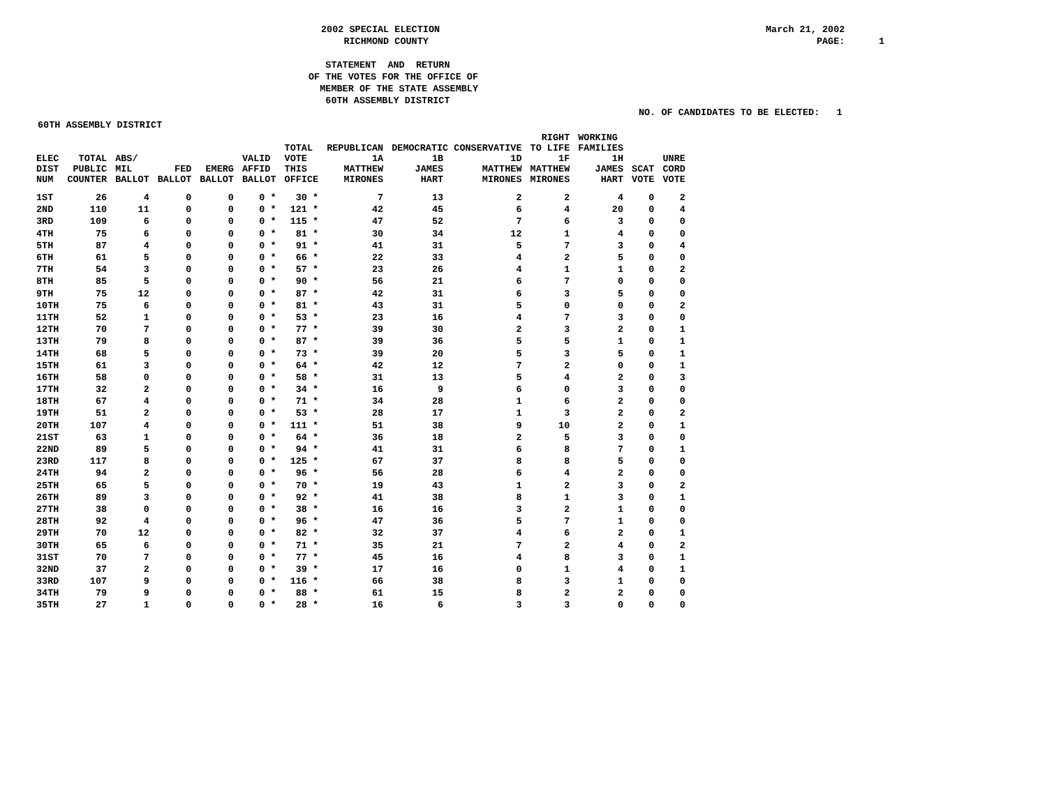2002 SPECIAL ELECTION RICHMOND COUNTY
March 21, 2002 PAGE: 1
STATEMENT AND RETURN OF THE VOTES FOR THE OFFICE OF MEMBER OF THE STATE ASSEMBLY 60TH ASSEMBLY DISTRICT
NO. OF CANDIDATES TO BE ELECTED: 1
60TH ASSEMBLY DISTRICT
| | | | | | | TOTAL | REPUBLICAN | DEMOCRATIC CONSERVATIVE | | RIGHT TO LIFE | WORKING FAMILIES | | |
| --- | --- | --- | --- | --- | --- | --- | --- | --- | --- | --- | --- | --- | --- |
| ELEC DIST NUM | TOTAL PUBLIC COUNTER | ABS/ MIL BALLOT | FED BALLOT | EMERG BALLOT | VALID AFFID BALLOT | VOTE THIS OFFICE | 1A MATTHEW MIRONES | 1B JAMES HART | 1D MATTHEW MIRONES | 1F MATTHEW MIRONES | 1H JAMES HART | SCAT VOTE | UNRE CORD VOTE |
| 1ST | 26 | 4 | 0 | 0 | 0 * | 30 * | 7 | 13 | 2 | 2 | 4 | 0 | 2 |
| 2ND | 110 | 11 | 0 | 0 | 0 * | 121 * | 42 | 45 | 6 | 4 | 20 | 0 | 4 |
| 3RD | 109 | 6 | 0 | 0 | 0 * | 115 * | 47 | 52 | 7 | 6 | 3 | 0 | 0 |
| 4TH | 75 | 6 | 0 | 0 | 0 * | 81 * | 30 | 34 | 12 | 1 | 4 | 0 | 0 |
| 5TH | 87 | 4 | 0 | 0 | 0 * | 91 * | 41 | 31 | 5 | 7 | 3 | 0 | 4 |
| 6TH | 61 | 5 | 0 | 0 | 0 * | 66 * | 22 | 33 | 4 | 2 | 5 | 0 | 0 |
| 7TH | 54 | 3 | 0 | 0 | 0 * | 57 * | 23 | 26 | 4 | 1 | 1 | 0 | 2 |
| 8TH | 85 | 5 | 0 | 0 | 0 * | 90 * | 56 | 21 | 6 | 7 | 0 | 0 | 0 |
| 9TH | 75 | 12 | 0 | 0 | 0 * | 87 * | 42 | 31 | 6 | 3 | 5 | 0 | 0 |
| 10TH | 75 | 6 | 0 | 0 | 0 * | 81 * | 43 | 31 | 5 | 0 | 0 | 0 | 2 |
| 11TH | 52 | 1 | 0 | 0 | 0 * | 53 * | 23 | 16 | 4 | 7 | 3 | 0 | 0 |
| 12TH | 70 | 7 | 0 | 0 | 0 * | 77 * | 39 | 30 | 2 | 3 | 2 | 0 | 1 |
| 13TH | 79 | 8 | 0 | 0 | 0 * | 87 * | 39 | 36 | 5 | 5 | 1 | 0 | 1 |
| 14TH | 68 | 5 | 0 | 0 | 0 * | 73 * | 39 | 20 | 5 | 3 | 5 | 0 | 1 |
| 15TH | 61 | 3 | 0 | 0 | 0 * | 64 * | 42 | 12 | 7 | 2 | 0 | 0 | 1 |
| 16TH | 58 | 0 | 0 | 0 | 0 * | 58 * | 31 | 13 | 5 | 4 | 2 | 0 | 3 |
| 17TH | 32 | 2 | 0 | 0 | 0 * | 34 * | 16 | 9 | 6 | 0 | 3 | 0 | 0 |
| 18TH | 67 | 4 | 0 | 0 | 0 * | 71 * | 34 | 28 | 1 | 6 | 2 | 0 | 0 |
| 19TH | 51 | 2 | 0 | 0 | 0 * | 53 * | 28 | 17 | 1 | 3 | 2 | 0 | 2 |
| 20TH | 107 | 4 | 0 | 0 | 0 * | 111 * | 51 | 38 | 9 | 10 | 2 | 0 | 1 |
| 21ST | 63 | 1 | 0 | 0 | 0 * | 64 * | 36 | 18 | 2 | 5 | 3 | 0 | 0 |
| 22ND | 89 | 5 | 0 | 0 | 0 * | 94 * | 41 | 31 | 6 | 8 | 7 | 0 | 1 |
| 23RD | 117 | 8 | 0 | 0 | 0 * | 125 * | 67 | 37 | 8 | 8 | 5 | 0 | 0 |
| 24TH | 94 | 2 | 0 | 0 | 0 * | 96 * | 56 | 28 | 6 | 4 | 2 | 0 | 0 |
| 25TH | 65 | 5 | 0 | 0 | 0 * | 70 * | 19 | 43 | 1 | 2 | 3 | 0 | 2 |
| 26TH | 89 | 3 | 0 | 0 | 0 * | 92 * | 41 | 38 | 8 | 1 | 3 | 0 | 1 |
| 27TH | 38 | 0 | 0 | 0 | 0 * | 38 * | 16 | 16 | 3 | 2 | 1 | 0 | 0 |
| 28TH | 92 | 4 | 0 | 0 | 0 * | 96 * | 47 | 36 | 5 | 7 | 1 | 0 | 0 |
| 29TH | 70 | 12 | 0 | 0 | 0 * | 82 * | 32 | 37 | 4 | 6 | 2 | 0 | 1 |
| 30TH | 65 | 6 | 0 | 0 | 0 * | 71 * | 35 | 21 | 7 | 2 | 4 | 0 | 2 |
| 31ST | 70 | 7 | 0 | 0 | 0 * | 77 * | 45 | 16 | 4 | 8 | 3 | 0 | 1 |
| 32ND | 37 | 2 | 0 | 0 | 0 * | 39 * | 17 | 16 | 0 | 1 | 4 | 0 | 1 |
| 33RD | 107 | 9 | 0 | 0 | 0 * | 116 * | 66 | 38 | 8 | 3 | 1 | 0 | 0 |
| 34TH | 79 | 9 | 0 | 0 | 0 * | 88 * | 61 | 15 | 8 | 2 | 2 | 0 | 0 |
| 35TH | 27 | 1 | 0 | 0 | 0 * | 28 * | 16 | 6 | 3 | 3 | 0 | 0 | 0 |